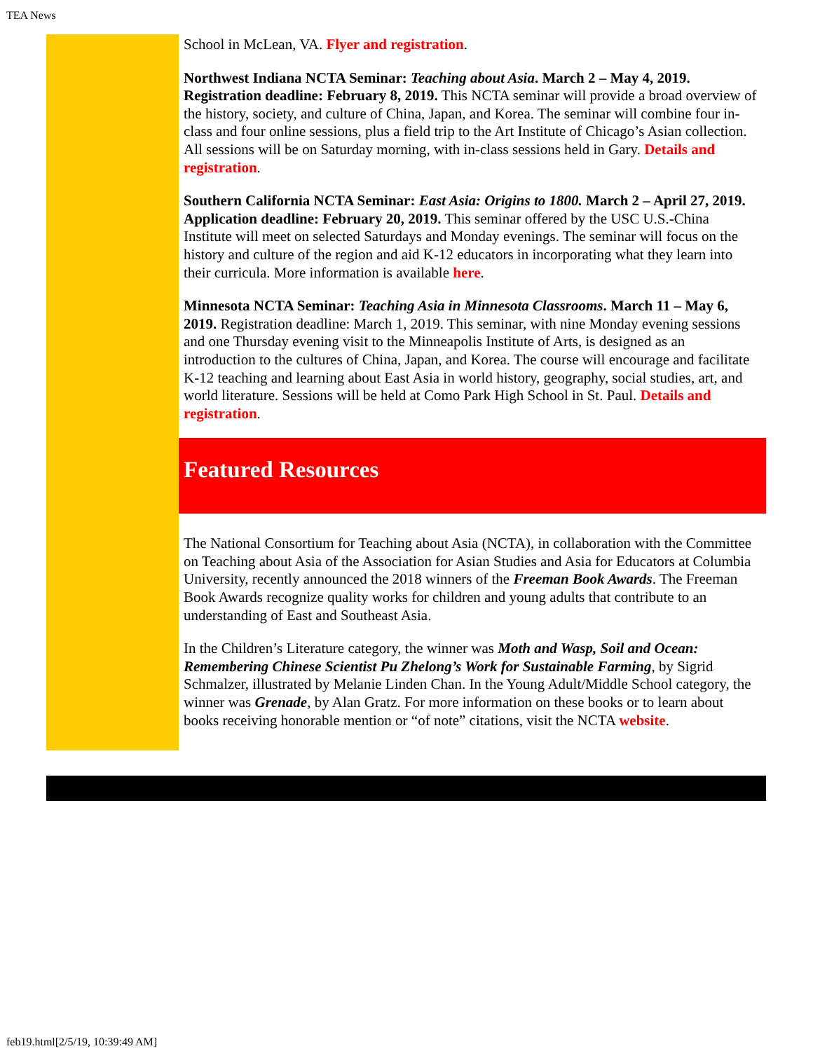TEA News
School in McLean, VA. Flyer and registration.
Northwest Indiana NCTA Seminar: Teaching about Asia. March 2 – May 4, 2019. Registration deadline: February 8, 2019. This NCTA seminar will provide a broad overview of the history, society, and culture of China, Japan, and Korea. The seminar will combine four in-class and four online sessions, plus a field trip to the Art Institute of Chicago’s Asian collection. All sessions will be on Saturday morning, with in-class sessions held in Gary. Details and registration.
Southern California NCTA Seminar: East Asia: Origins to 1800. March 2 – April 27, 2019. Application deadline: February 20, 2019. This seminar offered by the USC U.S.-China Institute will meet on selected Saturdays and Monday evenings. The seminar will focus on the history and culture of the region and aid K-12 educators in incorporating what they learn into their curricula. More information is available here.
Minnesota NCTA Seminar: Teaching Asia in Minnesota Classrooms. March 11 – May 6, 2019. Registration deadline: March 1, 2019. This seminar, with nine Monday evening sessions and one Thursday evening visit to the Minneapolis Institute of Arts, is designed as an introduction to the cultures of China, Japan, and Korea. The course will encourage and facilitate K-12 teaching and learning about East Asia in world history, geography, social studies, art, and world literature. Sessions will be held at Como Park High School in St. Paul. Details and registration.
Featured Resources
The National Consortium for Teaching about Asia (NCTA), in collaboration with the Committee on Teaching about Asia of the Association for Asian Studies and Asia for Educators at Columbia University, recently announced the 2018 winners of the Freeman Book Awards. The Freeman Book Awards recognize quality works for children and young adults that contribute to an understanding of East and Southeast Asia.
In the Children’s Literature category, the winner was Moth and Wasp, Soil and Ocean: Remembering Chinese Scientist Pu Zhelong’s Work for Sustainable Farming, by Sigrid Schmalzer, illustrated by Melanie Linden Chan. In the Young Adult/Middle School category, the winner was Grenade, by Alan Gratz. For more information on these books or to learn about books receiving honorable mention or “of note” citations, visit the NCTA website.
feb19.html[2/5/19, 10:39:49 AM]